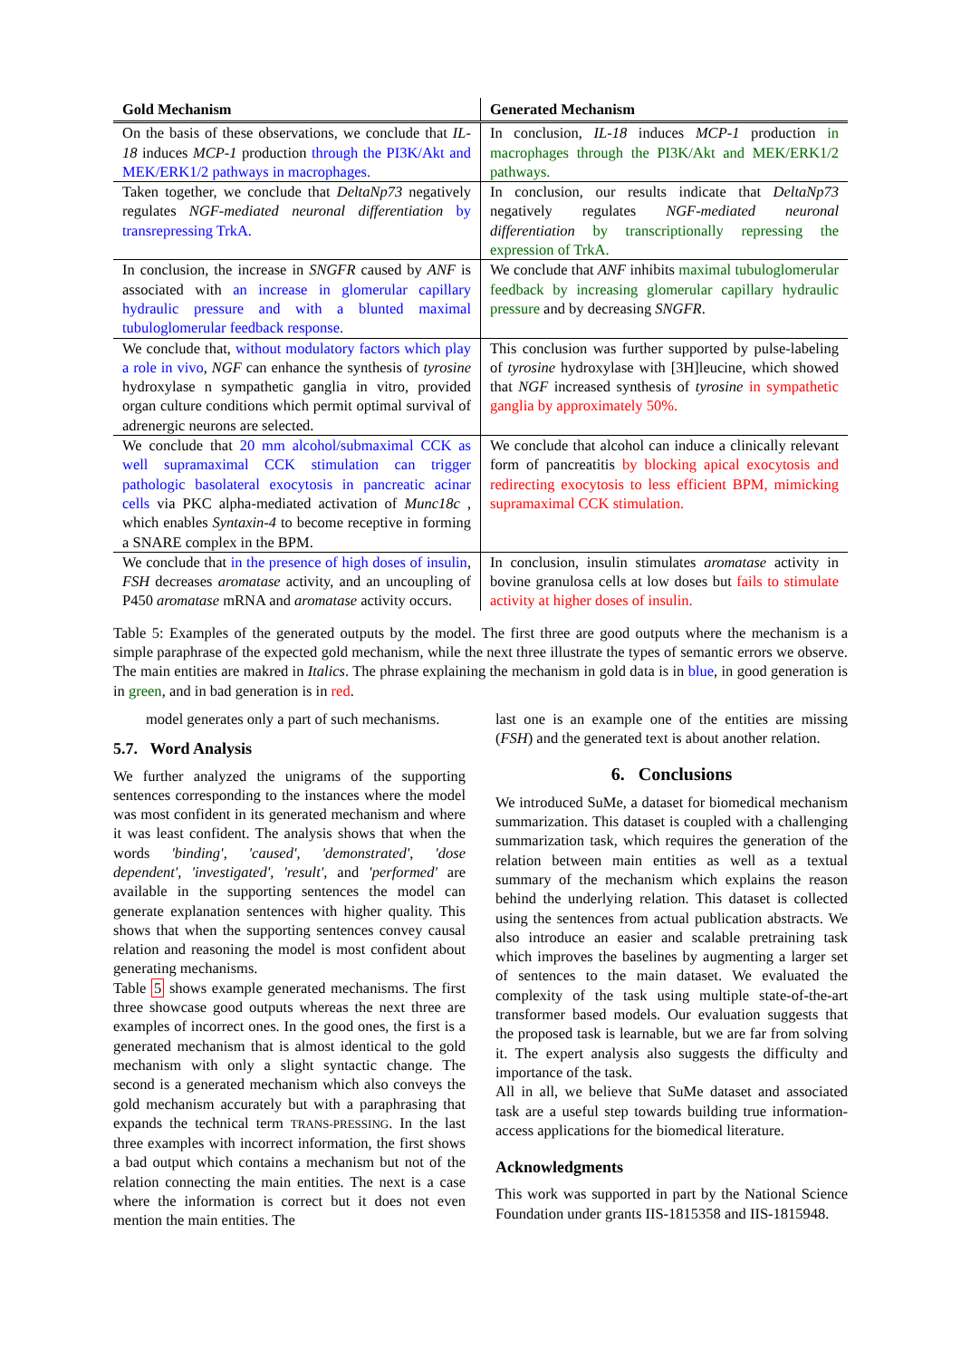| Gold Mechanism | Generated Mechanism |
| --- | --- |
| On the basis of these observations, we conclude that IL-18 induces MCP-1 production through the PI3K/Akt and MEK/ERK1/2 pathways in macrophages. | In conclusion, IL-18 induces MCP-1 production in macrophages through the PI3K/Akt and MEK/ERK1/2 pathways. |
| Taken together, we conclude that DeltaNp73 negatively regulates NGF-mediated neuronal differentiation by transrepressing TrkA. | In conclusion, our results indicate that DeltaNp73 negatively regulates NGF-mediated neuronal differentiation by transcriptionally repressing the expression of TrkA. |
| In conclusion, the increase in SNGFR caused by ANF is associated with an increase in glomerular capillary hydraulic pressure and with a blunted maximal tubuloglomerular feedback response. | We conclude that ANF inhibits maximal tubuloglomerular feedback by increasing glomerular capillary hydraulic pressure and by decreasing SNGFR . |
| We conclude that, without modulatory factors which play a role in vivo , NGF can enhance the synthesis of tyrosine hydroxylase n sympathetic ganglia in vitro, provided organ culture conditions which permit optimal survival of adrenergic neurons are selected. | This conclusion was further supported by pulse-labeling of tyrosine hydroxylase with [3H]leucine, which showed that NGF increased synthesis of tyrosine in sympathetic ganglia by approximately 50%. |
| We conclude that 20 mm alcohol/submaximal CCK as well supramaximal CCK stimulation can trigger pathologic basolateral exocytosis in pancreatic acinar cells via PKC alpha-mediated activation of Munc18c , which enables Syntaxin-4 to become receptive in forming a SNARE complex in the BPM. | We conclude that alcohol can induce a clinically relevant form of pancreatitis by blocking apical exocytosis and redirecting exocytosis to less efficient BPM, mimicking supramaximal CCK stimulation. |
| We conclude that in the presence of high doses of insulin , FSH decreases aromatase activity, and an uncoupling of P450 aromatase mRNA and aromatase activity occurs. | In conclusion, insulin stimulates aromatase activity in bovine granulosa cells at low doses but fails to stimulate activity at higher doses of insulin. |
Table 5: Examples of the generated outputs by the model. The first three are good outputs where the mechanism is a simple paraphrase of the expected gold mechanism, while the next three illustrate the types of semantic errors we observe. The main entities are makred in Italics. The phrase explaining the mechanism in gold data is in blue, in good generation is in green, and in bad generation is in red.
model generates only a part of such mechanisms.
5.7. Word Analysis
We further analyzed the unigrams of the supporting sentences corresponding to the instances where the model was most confident in its generated mechanism and where it was least confident. The analysis shows that when the words 'binding', 'caused', 'demonstrated', 'dose dependent', 'investigated', 'result', and 'performed' are available in the supporting sentences the model can generate explanation sentences with higher quality. This shows that when the supporting sentences convey causal relation and reasoning the model is most confident about generating mechanisms.
Table 5 shows example generated mechanisms. The first three showcase good outputs whereas the next three are examples of incorrect ones. In the good ones, the first is a generated mechanism that is almost identical to the gold mechanism with only a slight syntactic change. The second is a generated mechanism which also conveys the gold mechanism accurately but with a paraphrasing that expands the technical term TRANS-PRESSING. In the last three examples with incorrect information, the first shows a bad output which contains a mechanism but not of the relation connecting the main entities. The next is a case where the information is correct but it does not even mention the main entities. The
last one is an example one of the entities are missing (FSH) and the generated text is about another relation.
6. Conclusions
We introduced SuMe, a dataset for biomedical mechanism summarization. This dataset is coupled with a challenging summarization task, which requires the generation of the relation between main entities as well as a textual summary of the mechanism which explains the reason behind the underlying relation. This dataset is collected using the sentences from actual publication abstracts. We also introduce an easier and scalable pretraining task which improves the baselines by augmenting a larger set of sentences to the main dataset. We evaluated the complexity of the task using multiple state-of-the-art transformer based models. Our evaluation suggests that the proposed task is learnable, but we are far from solving it. The expert analysis also suggests the difficulty and importance of the task.
All in all, we believe that SuMe dataset and associated task are a useful step towards building true information-access applications for the biomedical literature.
Acknowledgments
This work was supported in part by the National Science Foundation under grants IIS-1815358 and IIS-1815948.